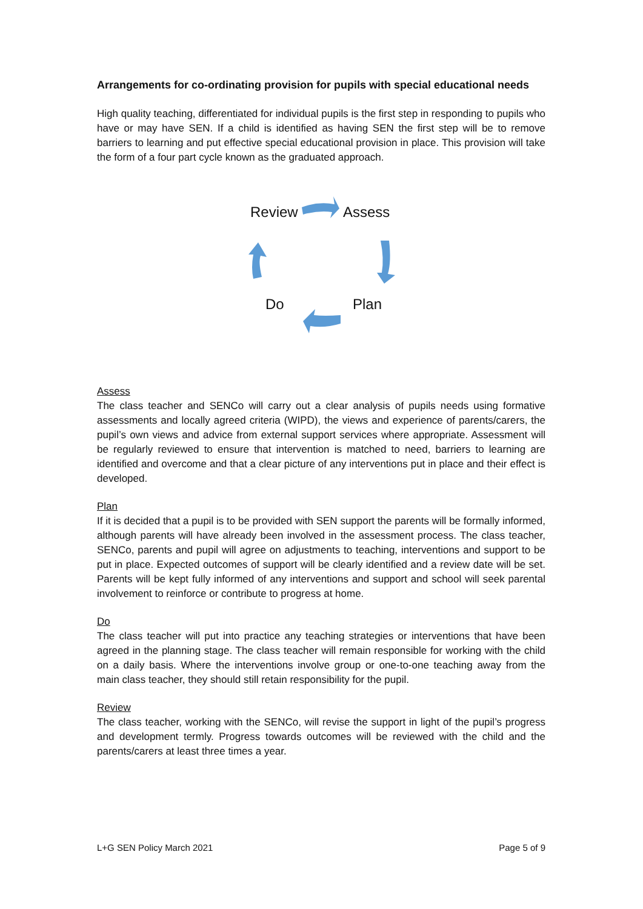Arrangements for co-ordinating provision for pupils with special educational needs
High quality teaching, differentiated for individual pupils is the first step in responding to pupils who have or may have SEN. If a child is identified as having SEN the first step will be to remove barriers to learning and put effective special educational provision in place. This provision will take the form of a four part cycle known as the graduated approach.
Review Assess
Do Plan
Assess
The class teacher and SENCo will carry out a clear analysis of pupils needs using formative assessments and locally agreed criteria (WIPD), the views and experience of parents/carers, the pupil’s own views and advice from external support services where appropriate. Assessment will be regularly reviewed to ensure that intervention is matched to need, barriers to learning are identified and overcome and that a clear picture of any interventions put in place and their effect is developed.
Plan
If it is decided that a pupil is to be provided with SEN support the parents will be formally informed, although parents will have already been involved in the assessment process. The class teacher, SENCo, parents and pupil will agree on adjustments to teaching, interventions and support to be put in place. Expected outcomes of support will be clearly identified and a review date will be set. Parents will be kept fully informed of any interventions and support and school will seek parental involvement to reinforce or contribute to progress at home.
Do
The class teacher will put into practice any teaching strategies or interventions that have been agreed in the planning stage. The class teacher will remain responsible for working with the child on a daily basis. Where the interventions involve group or one-to-one teaching away from the main class teacher, they should still retain responsibility for the pupil.
Review
The class teacher, working with the SENCo, will revise the support in light of the pupil’s progress and development termly. Progress towards outcomes will be reviewed with the child and the parents/carers at least three times a year.
L+G SEN Policy March 2021 Page 5 of 9